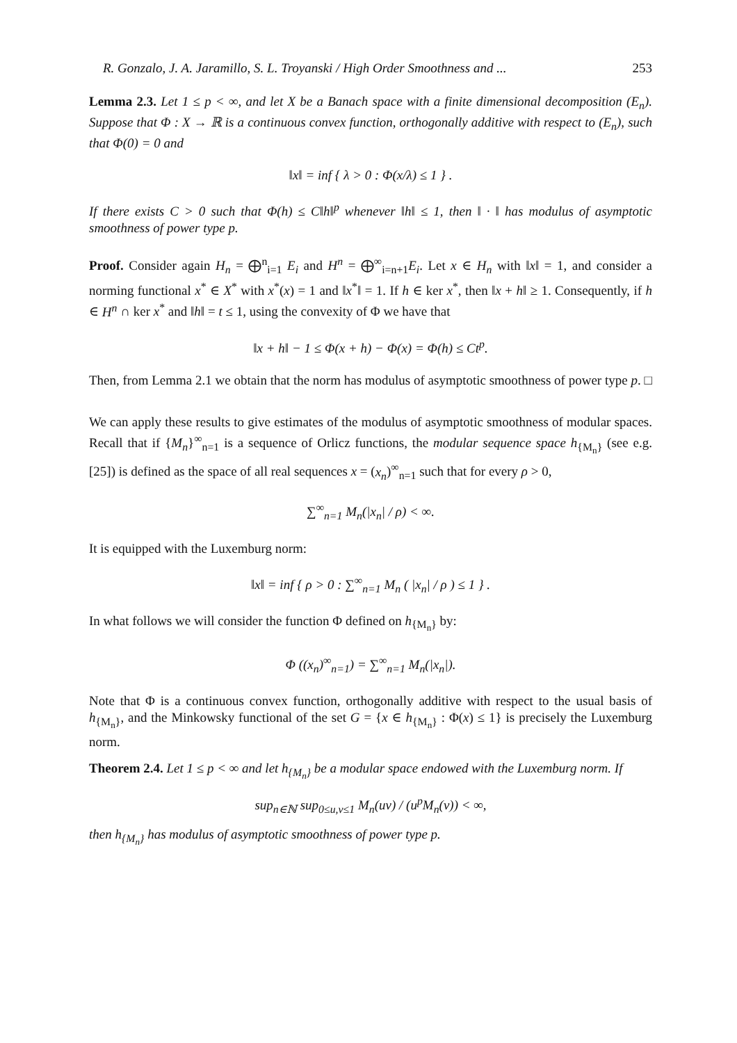R. Gonzalo, J. A. Jaramillo, S. L. Troyanski / High Order Smoothness and ... 253
Lemma 2.3. Let 1 ≤ p < ∞, and let X be a Banach space with a finite dimensional decomposition (E<sub>n</sub>). Suppose that Φ : X → ℝ is a continuous convex function, orthogonally additive with respect to (E<sub>n</sub>), such that Φ(0) = 0 and
‖x‖ = inf { λ > 0 : Φ(x/λ) ≤ 1 } .
If there exists C > 0 such that Φ(h) ≤ C‖h‖<sup>p</sup> whenever ‖h‖ ≤ 1, then ‖ · ‖ has modulus of asymptotic smoothness of power type p.
Proof. Consider again H<sub>n</sub> = ⨁<sup>n</sup><sub>i=1</sub> E<sub>i</sub> and H<sup>n</sup> = ⨁<sup>∞</sup><sub>i=n+1</sub>E<sub>i</sub>. Let x ∈ H<sub>n</sub> with ‖x‖ = 1, and consider a norming functional x<sup>*</sup> ∈ X<sup>*</sup> with x<sup>*</sup>(x) = 1 and ‖x<sup>*</sup>‖ = 1. If h ∈ ker x<sup>*</sup>, then ‖x + h‖ ≥ 1. Consequently, if h ∈ H<sup>n</sup> ∩ ker x<sup>*</sup> and ‖h‖ = t ≤ 1, using the convexity of Φ we have that
‖x + h‖ − 1 ≤ Φ(x + h) − Φ(x) = Φ(h) ≤ Ct<sup>p</sup>.
Then, from Lemma 2.1 we obtain that the norm has modulus of asymptotic smoothness of power type p. □
We can apply these results to give estimates of the modulus of asymptotic smoothness of modular spaces. Recall that if {M<sub>n</sub>}<sup>∞</sup><sub>n=1</sub> is a sequence of Orlicz functions, the modular sequence space h<sub>{M<sub>n</sub>}</sub> (see e.g. [25]) is defined as the space of all real sequences x = (x<sub>n</sub>)<sup>∞</sup><sub>n=1</sub> such that for every ρ > 0,
∑<sup>∞</sup><sub>n=1</sub> M<sub>n</sub>(|x<sub>n</sub>| / ρ) < ∞.
It is equipped with the Luxemburg norm:
‖x‖ = inf { ρ > 0 : ∑<sup>∞</sup><sub>n=1</sub> M<sub>n</sub> ( |x<sub>n</sub>| / ρ ) ≤ 1 } .
In what follows we will consider the function Φ defined on h<sub>{M<sub>n</sub>}</sub> by:
Φ ((x<sub>n</sub>)<sup>∞</sup><sub>n=1</sub>) = ∑<sup>∞</sup><sub>n=1</sub> M<sub>n</sub>(|x<sub>n</sub>|).
Note that Φ is a continuous convex function, orthogonally additive with respect to the usual basis of h<sub>{M<sub>n</sub>}</sub>, and the Minkowsky functional of the set G = {x ∈ h<sub>{M<sub>n</sub>}</sub> : Φ(x) ≤ 1} is precisely the Luxemburg norm.
Theorem 2.4. Let 1 ≤ p < ∞ and let h<sub>{M<sub>n</sub>}</sub> be a modular space endowed with the Luxemburg norm. If
sup<sub>n∈ℕ</sub> sup<sub>0≤u,v≤1</sub> M<sub>n</sub>(uv) / (u<sup>p</sup>M<sub>n</sub>(v)) < ∞,
then h<sub>{M<sub>n</sub>}</sub> has modulus of asymptotic smoothness of power type p.